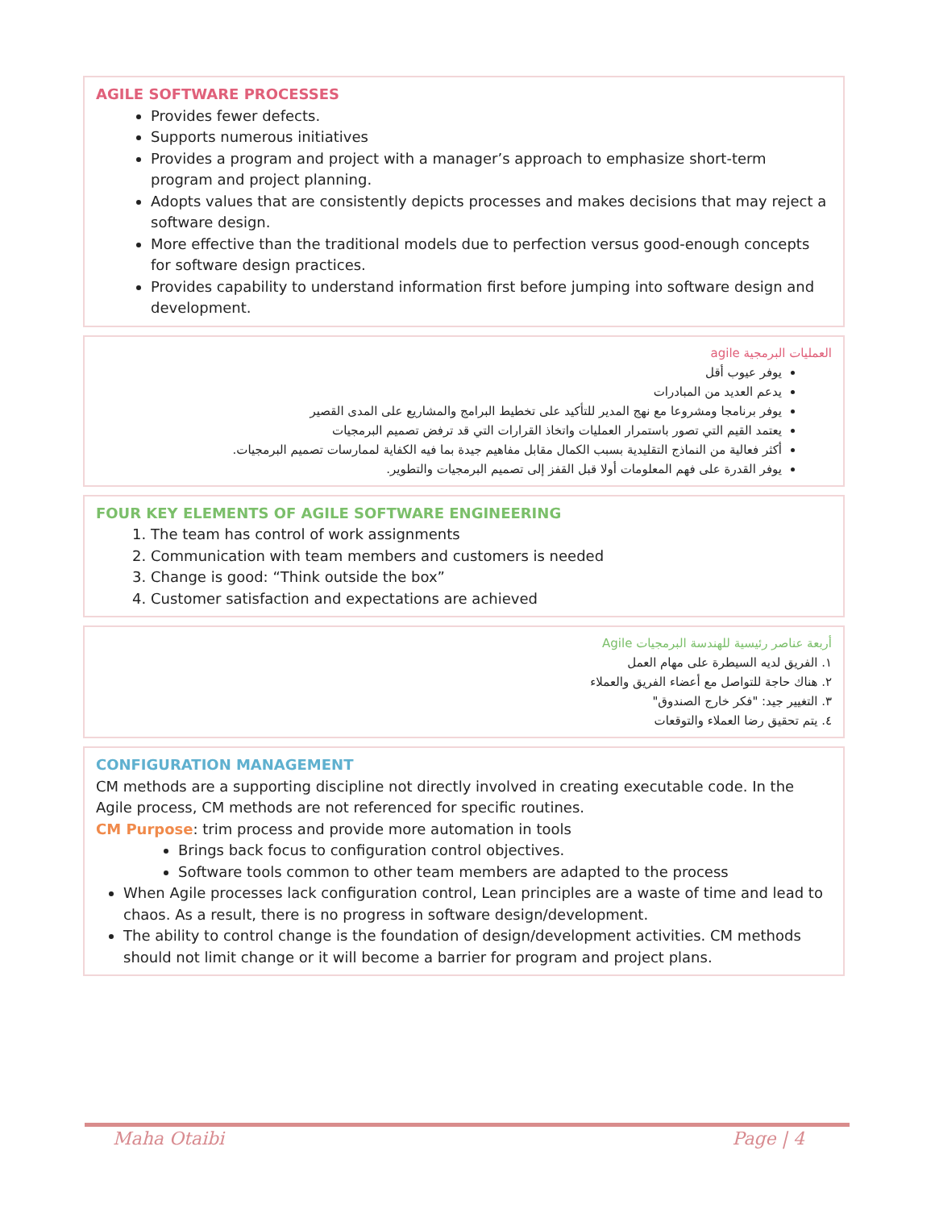AGILE SOFTWARE PROCESSES
Provides fewer defects.
Supports numerous initiatives
Provides a program and project with a manager’s approach to emphasize short-term program and project planning.
Adopts values that are consistently depicts processes and makes decisions that may reject a software design.
More effective than the traditional models due to perfection versus good-enough concepts for software design practices.
Provides capability to understand information first before jumping into software design and development.
العمليات البرمجية agile
يوفر عيوب أقل
يدعم العديد من المبادرات
يوفر برنامجا ومشروعا مع نهج المدير للتأكيد على تخطيط البرامج والمشاريع على المدى القصير
يعتمد القيم التي تصور باستمرار العمليات واتخاذ القرارات التي قد ترفض تصميم البرمجيات
أكثر فعالية من النماذج التقليدية بسبب الكمال مقابل مفاهيم جيدة بما فيه الكفاية لممارسات تصميم البرمجيات.
يوفر القدرة على فهم المعلومات أولا قبل القفز إلى تصميم البرمجيات والتطوير.
FOUR KEY ELEMENTS OF AGILE SOFTWARE ENGINEERING
1. The team has control of work assignments
2. Communication with team members and customers is needed
3. Change is good: “Think outside the box”
4. Customer satisfaction and expectations are achieved
أربعة عناصر رئيسية للهندسة البرمجيات Agile
١. الفريق لديه السيطرة على مهام العمل
٢. هناك حاجة للتواصل مع أعضاء الفريق والعملاء
٣. التغيير جيد: "فكر خارج الصندوق"
٤. يتم تحقيق رضا العملاء والتوقعات
CONFIGURATION MANAGEMENT
CM methods are a supporting discipline not directly involved in creating executable code. In the Agile process, CM methods are not referenced for specific routines.
CM Purpose: trim process and provide more automation in tools
Brings back focus to configuration control objectives.
Software tools common to other team members are adapted to the process
When Agile processes lack configuration control, Lean principles are a waste of time and lead to chaos. As a result, there is no progress in software design/development.
The ability to control change is the foundation of design/development activities. CM methods should not limit change or it will become a barrier for program and project plans.
Maha Otaibi Page | 4